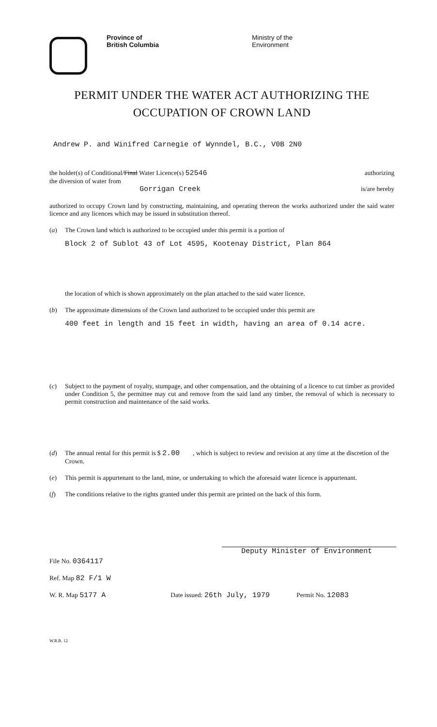Province of
British Columbia
Ministry of the
Environment
PERMIT UNDER THE WATER ACT AUTHORIZING THE
OCCUPATION OF CROWN LAND
Andrew P. and Winifred Carnegie of Wynndel, B.C., V0B 2N0
the holder(s) of Conditional/Final Water Licence(s) 52546 authorizing
the diversion of water from
Gorrigan Creek is/are hereby
authorized to occupy Crown land by constructing, maintaining, and operating thereon the works authorized under the said water licence and any licences which may be issued in substitution thereof.
(a) The Crown land which is authorized to be occupied under this permit is a portion of
Block 2 of Sublot 43 of Lot 4595, Kootenay District, Plan 864
the location of which is shown approximately on the plan attached to the said water licence.
(b) The approximate dimensions of the Crown land authorized to be occupied under this permit are
400 feet in length and 15 feet in width, having an area of 0.14 acre.
(c) Subject to the payment of royalty, stumpage, and other compensation, and the obtaining of a licence to cut timber as provided under Condition 5, the permittee may cut and remove from the said land any timber, the removal of which is necessary to permit construction and maintenance of the said works.
(d) The annual rental for this permit is $ 2.00 , which is subject to review and revision at any time at the discretion of the Crown.
(e) This permit is appurtenant to the land, mine, or undertaking to which the aforesaid water licence is appurtenant.
(f) The conditions relative to the rights granted under this permit are printed on the back of this form.
Deputy Minister of Environment
File No. 0364117
Ref. Map 82 F/1 W
W. R. Map 5177 A Date issued: 26th July, 1979 Permit No. 12083
W.R.B. 12